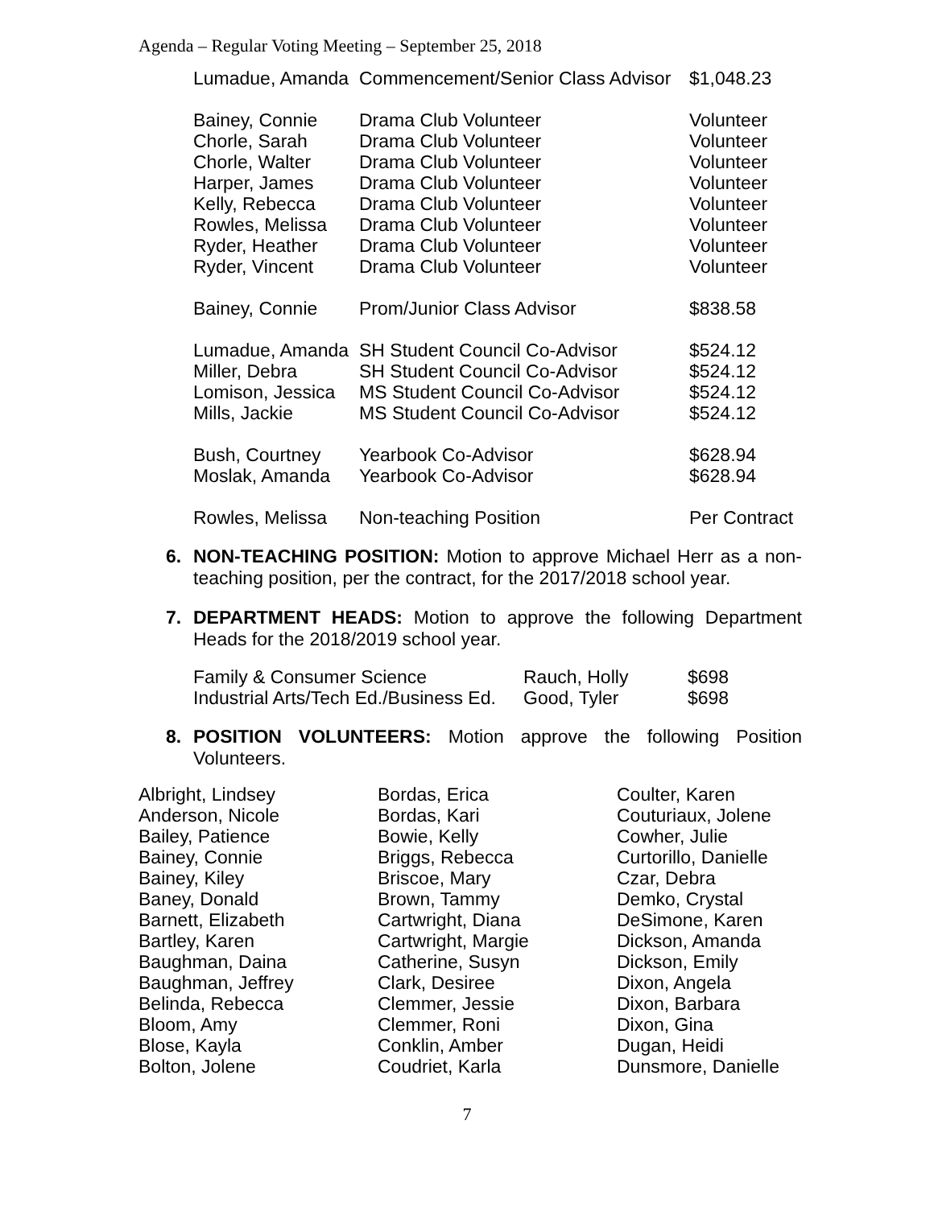Agenda – Regular Voting Meeting – September 25, 2018
| Lumadue, Amanda | Commencement/Senior Class Advisor | $1,048.23 |
| Bainey, Connie | Drama Club Volunteer | Volunteer |
| Chorle, Sarah | Drama Club Volunteer | Volunteer |
| Chorle, Walter | Drama Club Volunteer | Volunteer |
| Harper, James | Drama Club Volunteer | Volunteer |
| Kelly, Rebecca | Drama Club Volunteer | Volunteer |
| Rowles, Melissa | Drama Club Volunteer | Volunteer |
| Ryder, Heather | Drama Club Volunteer | Volunteer |
| Ryder, Vincent | Drama Club Volunteer | Volunteer |
| Bainey, Connie | Prom/Junior Class Advisor | $838.58 |
| Lumadue, Amanda | SH Student Council Co-Advisor | $524.12 |
| Miller, Debra | SH Student Council Co-Advisor | $524.12 |
| Lomison, Jessica | MS Student Council Co-Advisor | $524.12 |
| Mills, Jackie | MS Student Council Co-Advisor | $524.12 |
| Bush, Courtney | Yearbook Co-Advisor | $628.94 |
| Moslak, Amanda | Yearbook Co-Advisor | $628.94 |
| Rowles, Melissa | Non-teaching Position | Per Contract |
6. NON-TEACHING POSITION: Motion to approve Michael Herr as a non-teaching position, per the contract, for the 2017/2018 school year.
7. DEPARTMENT HEADS: Motion to approve the following Department Heads for the 2018/2019 school year.
| Family & Consumer Science | Rauch, Holly | $698 |
| Industrial Arts/Tech Ed./Business Ed. | Good, Tyler | $698 |
8. POSITION VOLUNTEERS: Motion approve the following Position Volunteers.
| Albright, Lindsey | Bordas, Erica | Coulter, Karen |
| Anderson, Nicole | Bordas, Kari | Couturiaux, Jolene |
| Bailey, Patience | Bowie, Kelly | Cowher, Julie |
| Bainey, Connie | Briggs, Rebecca | Curtorillo, Danielle |
| Bainey, Kiley | Briscoe, Mary | Czar, Debra |
| Baney, Donald | Brown, Tammy | Demko, Crystal |
| Barnett, Elizabeth | Cartwright, Diana | DeSimone, Karen |
| Bartley, Karen | Cartwright, Margie | Dickson, Amanda |
| Baughman, Daina | Catherine, Susyn | Dickson, Emily |
| Baughman, Jeffrey | Clark, Desiree | Dixon, Angela |
| Belinda, Rebecca | Clemmer, Jessie | Dixon, Barbara |
| Bloom, Amy | Clemmer, Roni | Dixon, Gina |
| Blose, Kayla | Conklin, Amber | Dugan, Heidi |
| Bolton, Jolene | Coudriet, Karla | Dunsmore, Danielle |
7